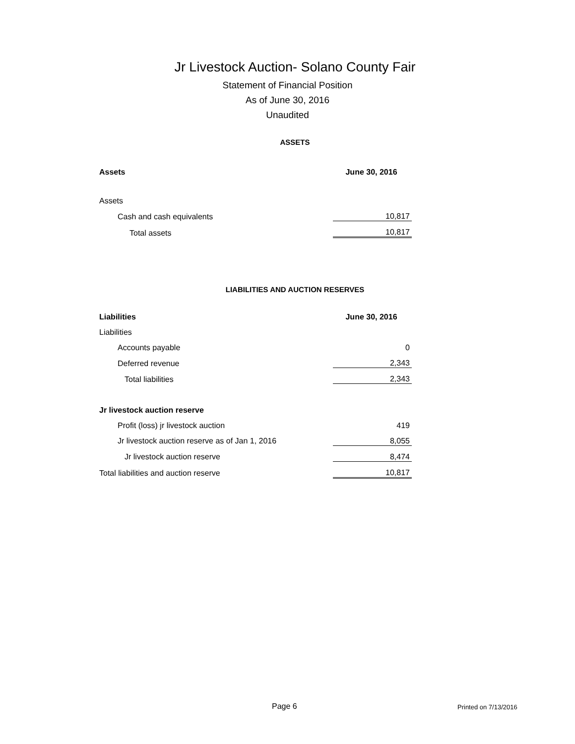Jr Livestock Auction- Solano County Fair
Statement of Financial Position
As of June 30, 2016
Unaudited
ASSETS
| Assets | June 30, 2016 |
| Assets | |
| Cash and cash equivalents | 10,817 |
| Total assets | 10,817 |
LIABILITIES AND AUCTION RESERVES
| Liabilities | June 30, 2016 |
| Liabilities | |
| Accounts payable | 0 |
| Deferred revenue | 2,343 |
| Total liabilities | 2,343 |
| Jr livestock auction reserve | |
| Profit (loss) jr livestock auction | 419 |
| Jr livestock auction reserve as of Jan 1, 2016 | 8,055 |
| Jr livestock auction reserve | 8,474 |
| Total liabilities and auction reserve | 10,817 |
Page 6 Printed on 7/13/2016